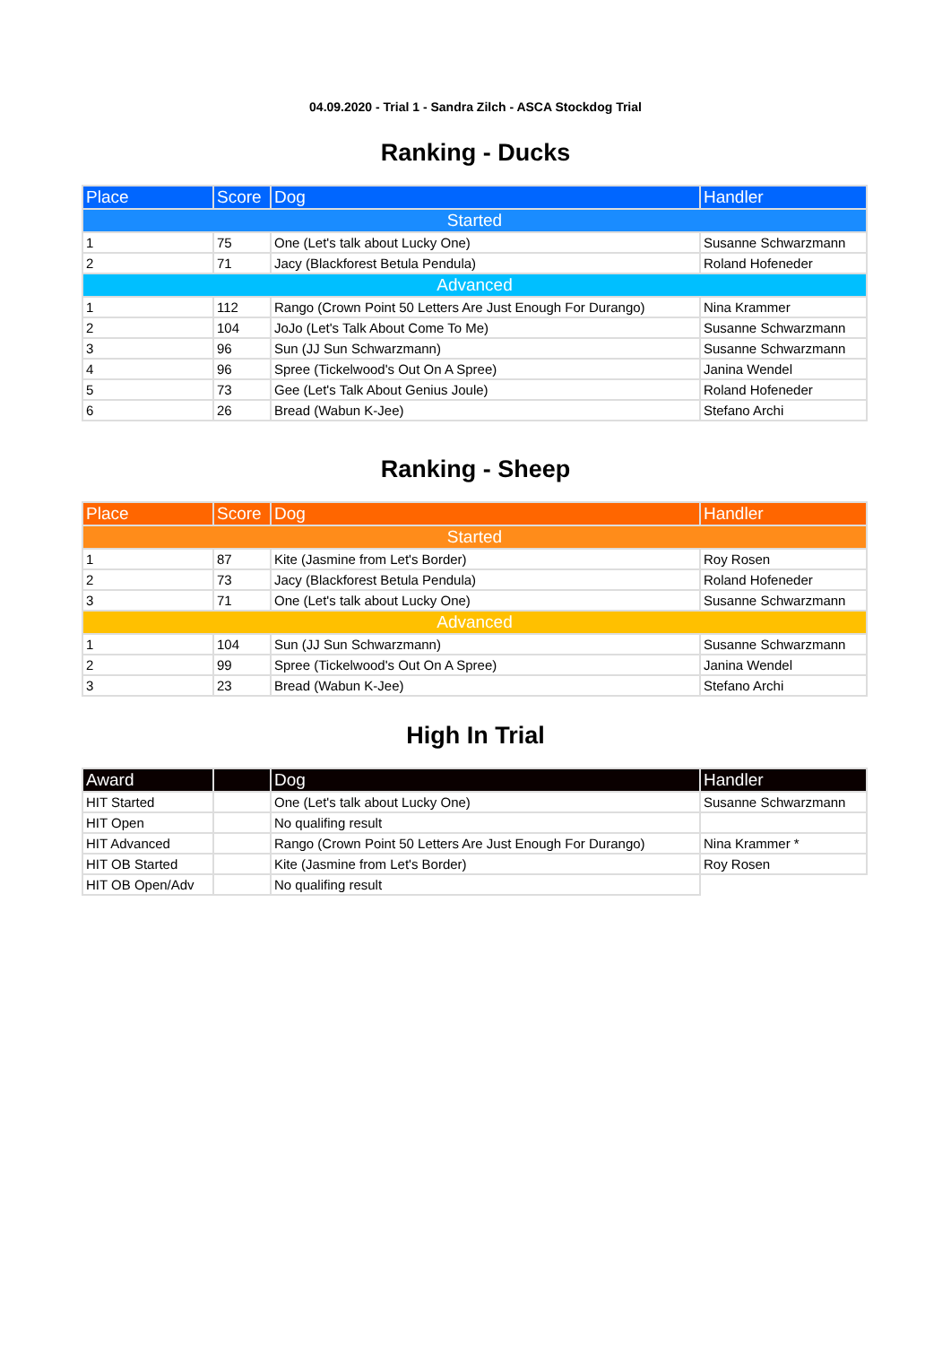04.09.2020 - Trial 1 - Sandra Zilch - ASCA Stockdog Trial
Ranking - Ducks
| Place | Score | Dog | Handler |
| --- | --- | --- | --- |
| Started | | | |
| 1 | 75 | One (Let's talk about Lucky One) | Susanne Schwarzmann |
| 2 | 71 | Jacy (Blackforest Betula Pendula) | Roland Hofeneder |
| Advanced | | | |
| 1 | 112 | Rango (Crown Point 50 Letters Are Just Enough For Durango) | Nina Krammer |
| 2 | 104 | JoJo (Let's Talk About Come To Me) | Susanne Schwarzmann |
| 3 | 96 | Sun (JJ Sun Schwarzmann) | Susanne Schwarzmann |
| 4 | 96 | Spree (Tickelwood's Out On A Spree) | Janina Wendel |
| 5 | 73 | Gee (Let's Talk About Genius Joule) | Roland Hofeneder |
| 6 | 26 | Bread (Wabun K-Jee) | Stefano Archi |
Ranking - Sheep
| Place | Score | Dog | Handler |
| --- | --- | --- | --- |
| Started | | | |
| 1 | 87 | Kite (Jasmine from Let's Border) | Roy Rosen |
| 2 | 73 | Jacy (Blackforest Betula Pendula) | Roland Hofeneder |
| 3 | 71 | One (Let's talk about Lucky One) | Susanne Schwarzmann |
| Advanced | | | |
| 1 | 104 | Sun (JJ Sun Schwarzmann) | Susanne Schwarzmann |
| 2 | 99 | Spree (Tickelwood's Out On A Spree) | Janina Wendel |
| 3 | 23 | Bread (Wabun K-Jee) | Stefano Archi |
High In Trial
| Award | | Dog | Handler |
| --- | --- | --- | --- |
| HIT Started | | One (Let's talk about Lucky One) | Susanne Schwarzmann |
| HIT Open | | No qualifing result | |
| HIT Advanced | | Rango (Crown Point 50 Letters Are Just Enough For Durango) | Nina Krammer * |
| HIT OB Started | | Kite (Jasmine from Let's Border) | Roy Rosen |
| HIT OB Open/Adv | | No qualifing result | |